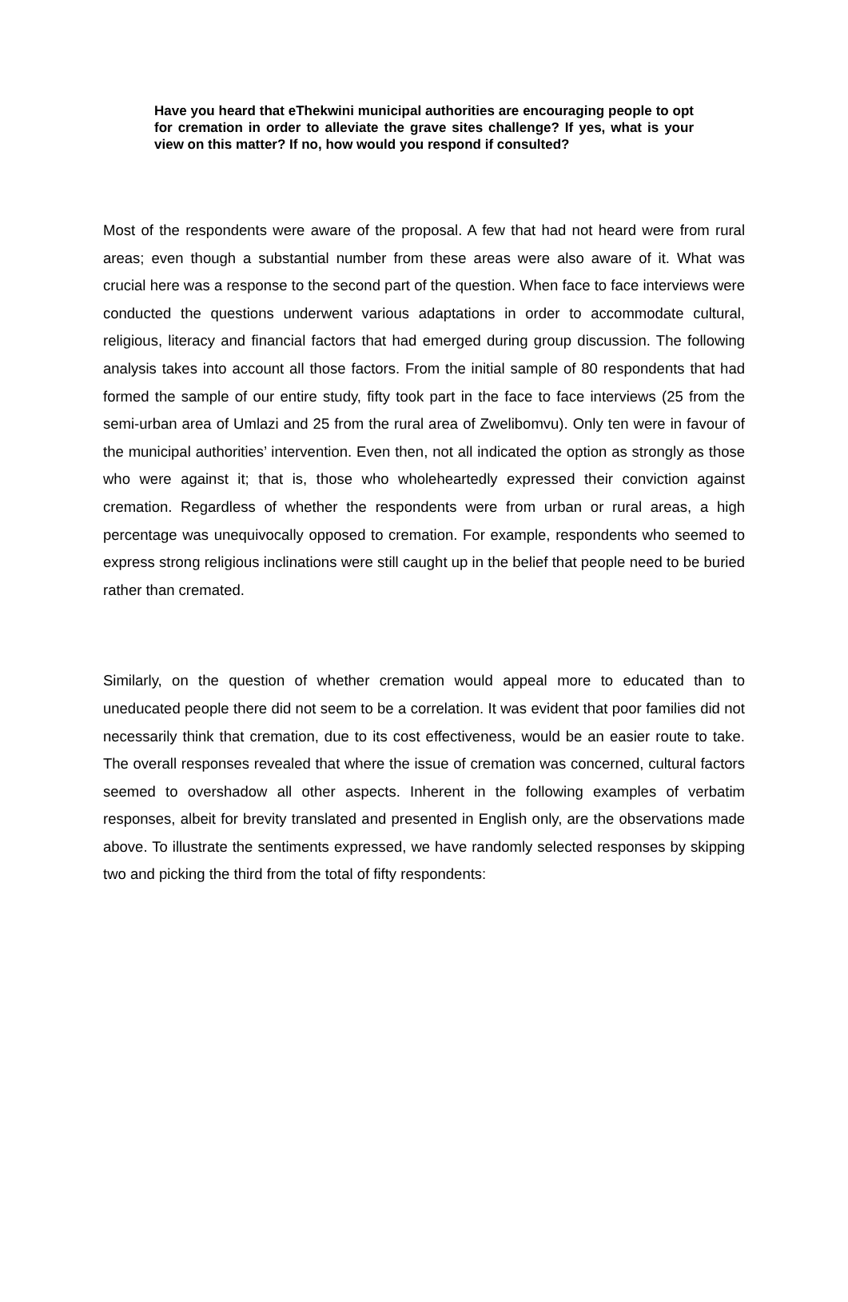Have you heard that eThekwini municipal authorities are encouraging people to opt for cremation in order to alleviate the grave sites challenge? If yes, what is your view on this matter? If no, how would you respond if consulted?
Most of the respondents were aware of the proposal. A few that had not heard were from rural areas; even though a substantial number from these areas were also aware of it. What was crucial here was a response to the second part of the question. When face to face interviews were conducted the questions underwent various adaptations in order to accommodate cultural, religious, literacy and financial factors that had emerged during group discussion. The following analysis takes into account all those factors. From the initial sample of 80 respondents that had formed the sample of our entire study, fifty took part in the face to face interviews (25 from the semi-urban area of Umlazi and 25 from the rural area of Zwelibomvu). Only ten were in favour of the municipal authorities’ intervention. Even then, not all indicated the option as strongly as those who were against it; that is, those who wholeheartedly expressed their conviction against cremation. Regardless of whether the respondents were from urban or rural areas, a high percentage was unequivocally opposed to cremation. For example, respondents who seemed to express strong religious inclinations were still caught up in the belief that people need to be buried rather than cremated.
Similarly, on the question of whether cremation would appeal more to educated than to uneducated people there did not seem to be a correlation. It was evident that poor families did not necessarily think that cremation, due to its cost effectiveness, would be an easier route to take. The overall responses revealed that where the issue of cremation was concerned, cultural factors seemed to overshadow all other aspects. Inherent in the following examples of verbatim responses, albeit for brevity translated and presented in English only, are the observations made above. To illustrate the sentiments expressed, we have randomly selected responses by skipping two and picking the third from the total of fifty respondents: